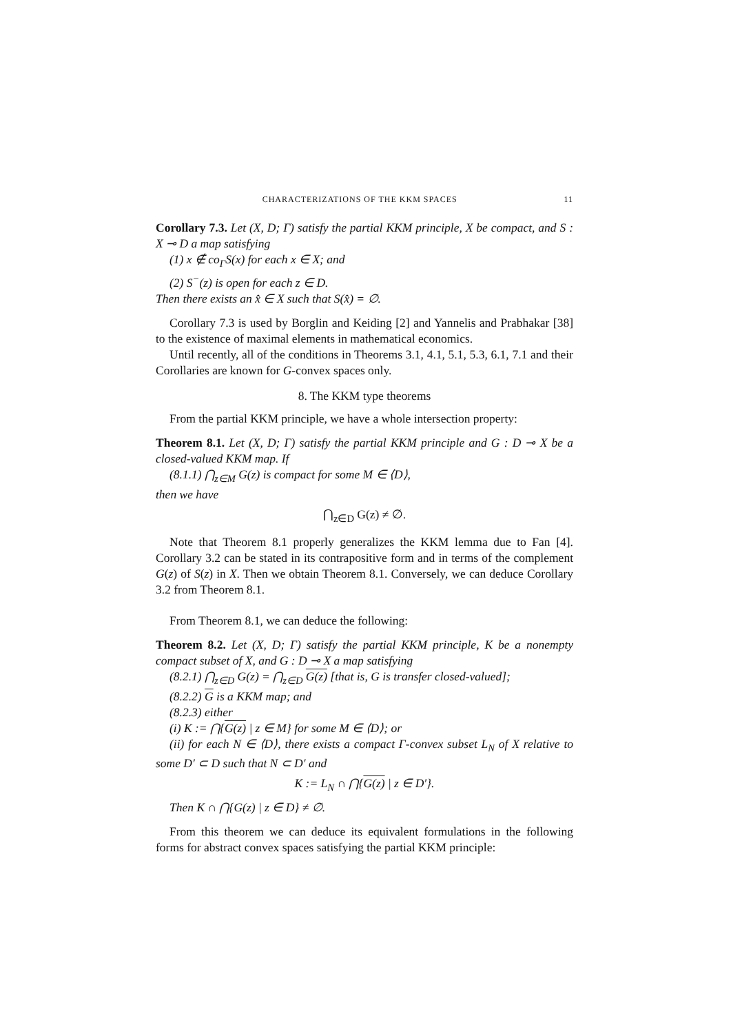CHARACTERIZATIONS OF THE KKM SPACES 11
Corollary 7.3. Let (X, D; Γ) satisfy the partial KKM principle, X be compact, and S : X ⊸ D a map satisfying
(1) x ∉ co<sub>Γ</sub>S(x) for each x ∈ X; and
(2) S<sup>−</sup>(z) is open for each z ∈ D.
Then there exists an x̂ ∈ X such that S(x̂) = ∅.
Corollary 7.3 is used by Borglin and Keiding [2] and Yannelis and Prabhakar [38] to the existence of maximal elements in mathematical economics.
Until recently, all of the conditions in Theorems 3.1, 4.1, 5.1, 5.3, 6.1, 7.1 and their Corollaries are known for G-convex spaces only.
8. The KKM type theorems
From the partial KKM principle, we have a whole intersection property:
Theorem 8.1. Let (X, D; Γ) satisfy the partial KKM principle and G : D ⊸ X be a closed-valued KKM map. If
(8.1.1) ⋂<sub>z∈M</sub> G(z) is compact for some M ∈ ⟨D⟩,
then we have
⋂<sub>z∈D</sub> G(z) ≠ ∅.
Note that Theorem 8.1 properly generalizes the KKM lemma due to Fan [4]. Corollary 3.2 can be stated in its contrapositive form and in terms of the complement G(z) of S(z) in X. Then we obtain Theorem 8.1. Conversely, we can deduce Corollary 3.2 from Theorem 8.1.
From Theorem 8.1, we can deduce the following:
Theorem 8.2. Let (X, D; Γ) satisfy the partial KKM principle, K be a nonempty compact subset of X, and G : D ⊸ X a map satisfying
(8.2.1) ⋂<sub>z∈D</sub> G(z) = ⋂<sub>z∈D</sub> G(z) [that is, G is transfer closed-valued];
(8.2.2) G is a KKM map; and
(8.2.3) either
(i) K := ⋂{G(z) | z ∈ M} for some M ∈ ⟨D⟩; or
(ii) for each N ∈ ⟨D⟩, there exists a compact Γ-convex subset L<sub>N</sub> of X relative to some D′ ⊂ D such that N ⊂ D′ and
K := L<sub>N</sub> ∩ ⋂{G(z) | z ∈ D′}.
Then K ∩ ⋂{G(z) | z ∈ D} ≠ ∅.
From this theorem we can deduce its equivalent formulations in the following forms for abstract convex spaces satisfying the partial KKM principle: